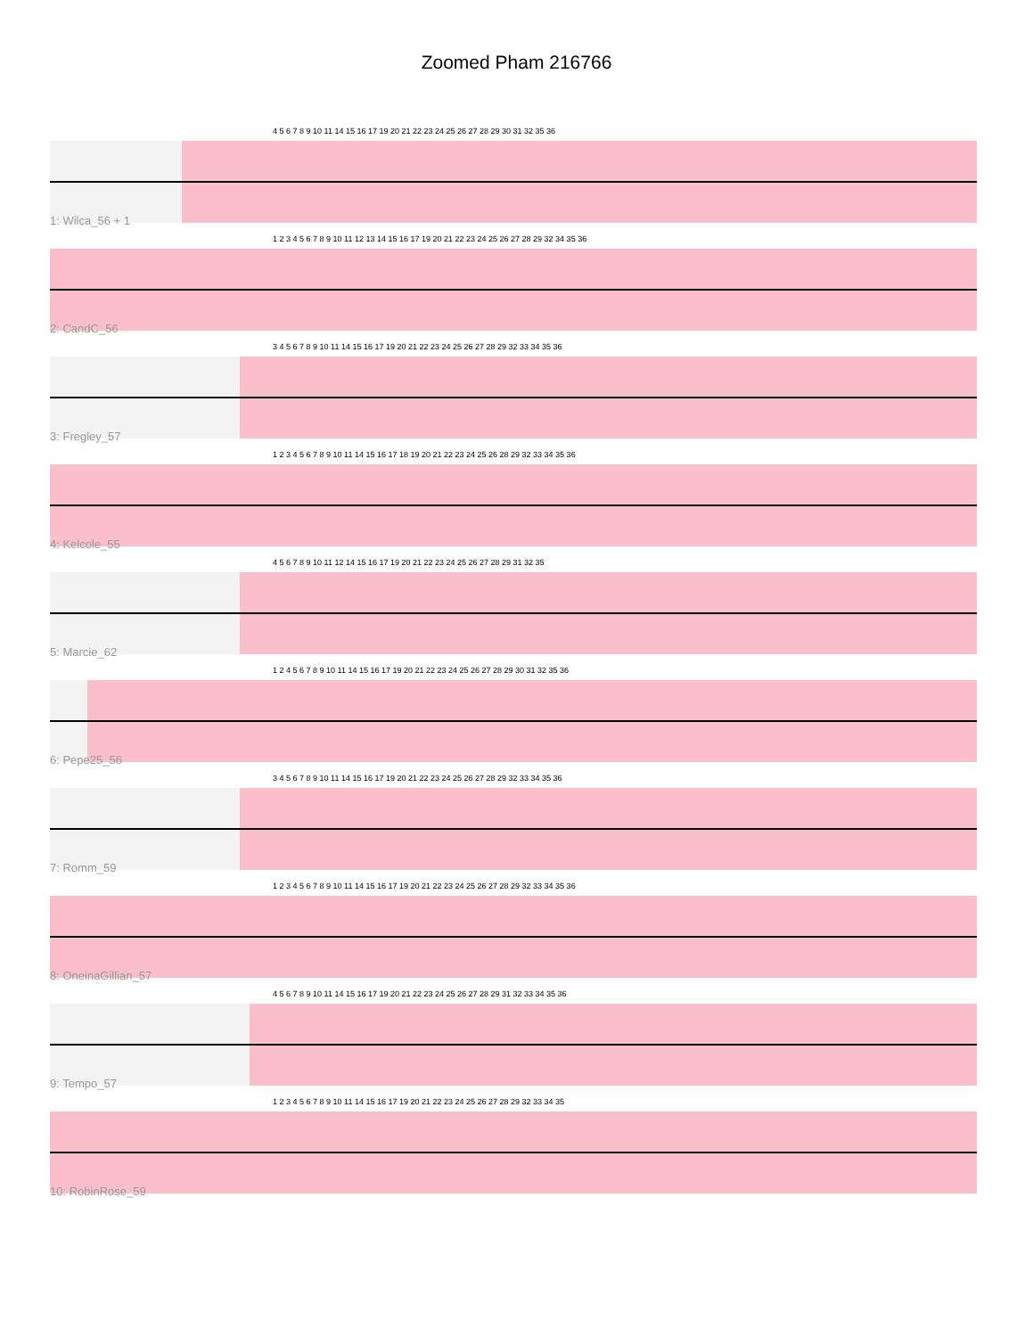Zoomed Pham 216766
4 5 6 7 8 9 10 11 14 15 16 17 19 20 21 22 23 24 25 26 27 28 29 30 31 32 35 36
1: Wilca_56 + 1
1 2 3 4 5 6 7 8 9 10 11 12 13 14 15 16 17 19 20 21 22 23 24 25 26 27 28 29 32 34 35 36
2: CandC_56
3 4 5 6 7 8 9 10 11 14 15 16 17 19 20 21 22 23 24 25 26 27 28 29 32 33 34 35 36
3: Fregley_57
1 2 3 4 5 6 7 8 9 10 11 14 15 16 17 18 19 20 21 22 23 24 25 26 28 29 32 33 34 35 36
4: Kelcole_55
4 5 6 7 8 9 10 11 12 14 15 16 17 19 20 21 22 23 24 25 26 27 28 29 31 32 35
5: Marcie_62
1 2 4 5 6 7 8 9 10 11 14 15 16 17 19 20 21 22 23 24 25 26 27 28 29 30 31 32 35 36
6: Pepe25_56
3 4 5 6 7 8 9 10 11 14 15 16 17 19 20 21 22 23 24 25 26 27 28 29 32 33 34 35 36
7: Romm_59
1 2 3 4 5 6 7 8 9 10 11 14 15 16 17 19 20 21 22 23 24 25 26 27 28 29 32 33 34 35 36
8: OneinaGillian_57
4 5 6 7 8 9 10 11 14 15 16 17 19 20 21 22 23 24 25 26 27 28 29 31 32 33 34 35 36
9: Tempo_57
1 2 3 4 5 6 7 8 9 10 11 14 15 16 17 19 20 21 22 23 24 25 26 27 28 29 32 33 34 35
10: RobinRose_59